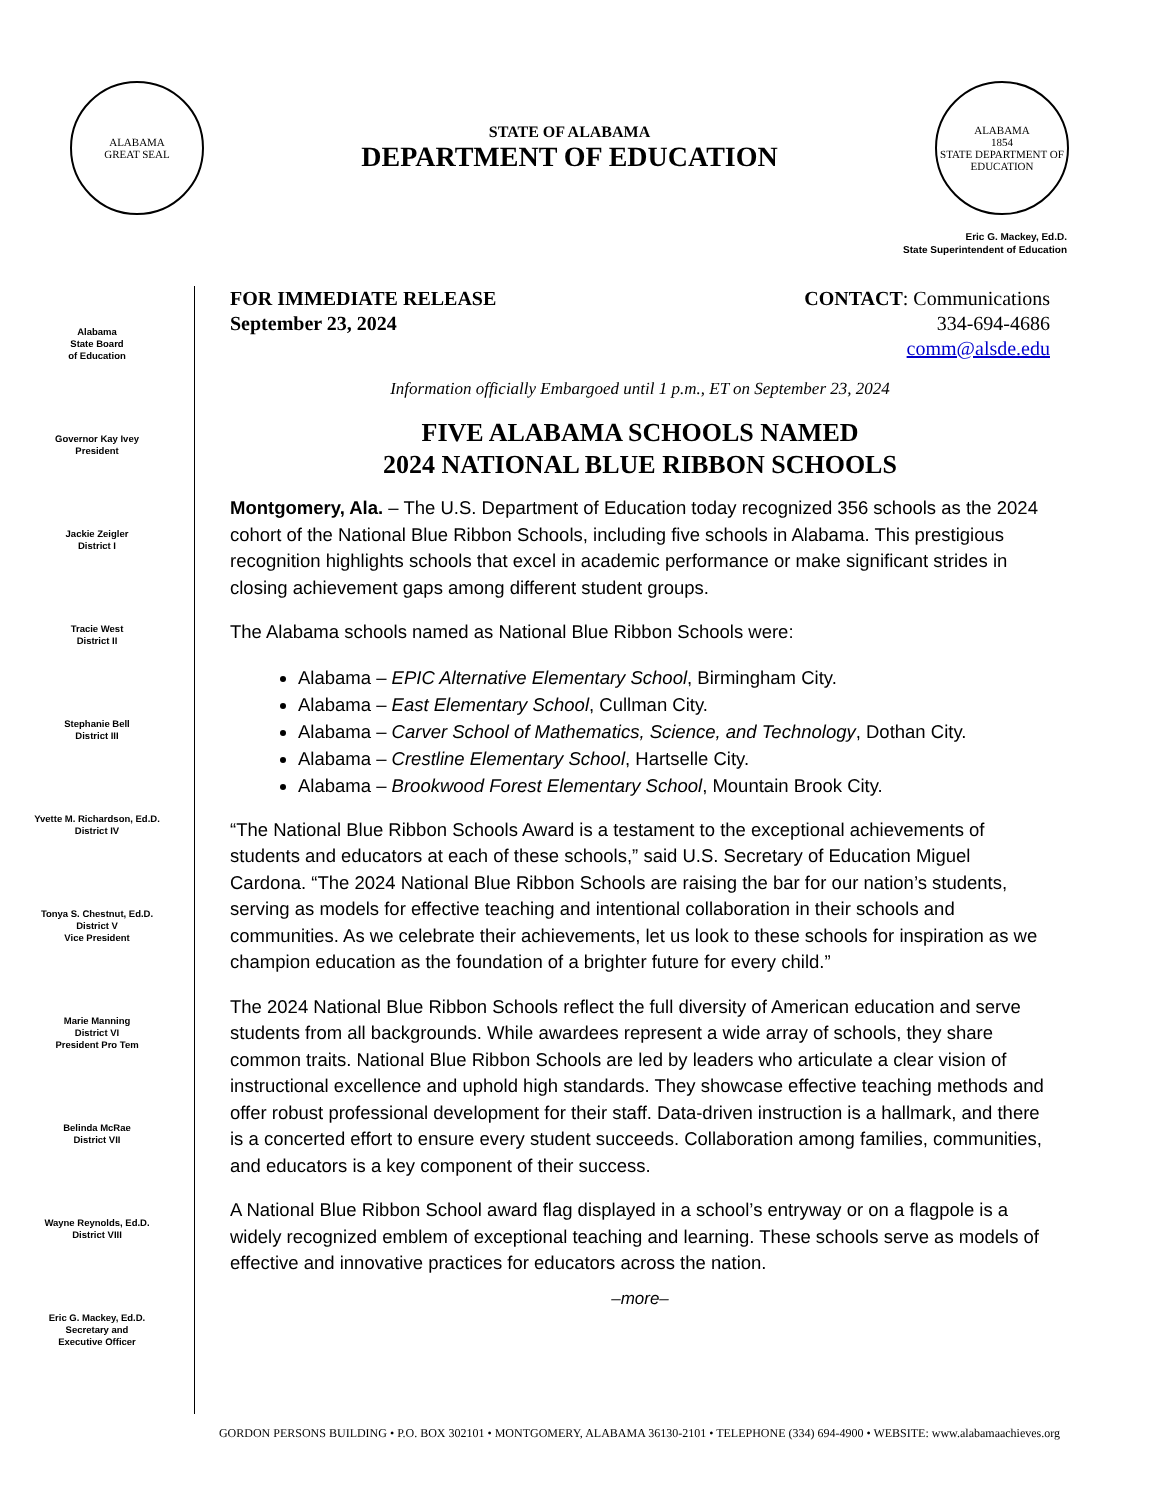ALABAMA
GREAT SEAL
STATE OF ALABAMA
DEPARTMENT OF EDUCATION
ALABAMA
1854
STATE DEPARTMENT OF EDUCATION
Eric G. Mackey, Ed.D.
State Superintendent of Education
Alabama
State Board
of Education
Governor Kay Ivey
President
Jackie Zeigler
District I
Tracie West
District II
Stephanie Bell
District III
Yvette M. Richardson, Ed.D.
District IV
Tonya S. Chestnut, Ed.D.
District V
Vice President
Marie Manning
District VI
President Pro Tem
Belinda McRae
District VII
Wayne Reynolds, Ed.D.
District VIII
Eric G. Mackey, Ed.D.
Secretary and
Executive Officer
FOR IMMEDIATE RELEASE
September 23, 2024
CONTACT: Communications
334-694-4686
comm@alsde.edu
Information officially Embargoed until 1 p.m., ET on September 23, 2024
FIVE ALABAMA SCHOOLS NAMED
2024 NATIONAL BLUE RIBBON SCHOOLS
Montgomery, Ala. – The U.S. Department of Education today recognized 356 schools as the 2024 cohort of the National Blue Ribbon Schools, including five schools in Alabama. This prestigious recognition highlights schools that excel in academic performance or make significant strides in closing achievement gaps among different student groups.
The Alabama schools named as National Blue Ribbon Schools were:
Alabama – EPIC Alternative Elementary School, Birmingham City.
Alabama – East Elementary School, Cullman City.
Alabama – Carver School of Mathematics, Science, and Technology, Dothan City.
Alabama – Crestline Elementary School, Hartselle City.
Alabama – Brookwood Forest Elementary School, Mountain Brook City.
“The National Blue Ribbon Schools Award is a testament to the exceptional achievements of students and educators at each of these schools,” said U.S. Secretary of Education Miguel Cardona. “The 2024 National Blue Ribbon Schools are raising the bar for our nation’s students, serving as models for effective teaching and intentional collaboration in their schools and communities. As we celebrate their achievements, let us look to these schools for inspiration as we champion education as the foundation of a brighter future for every child.”
The 2024 National Blue Ribbon Schools reflect the full diversity of American education and serve students from all backgrounds. While awardees represent a wide array of schools, they share common traits. National Blue Ribbon Schools are led by leaders who articulate a clear vision of instructional excellence and uphold high standards. They showcase effective teaching methods and offer robust professional development for their staff. Data-driven instruction is a hallmark, and there is a concerted effort to ensure every student succeeds. Collaboration among families, communities, and educators is a key component of their success.
A National Blue Ribbon School award flag displayed in a school’s entryway or on a flagpole is a widely recognized emblem of exceptional teaching and learning. These schools serve as models of effective and innovative practices for educators across the nation.
–more–
GORDON PERSONS BUILDING • P.O. BOX 302101 • MONTGOMERY, ALABAMA 36130-2101 • TELEPHONE (334) 694-4900 • WEBSITE: www.alabamaachieves.org